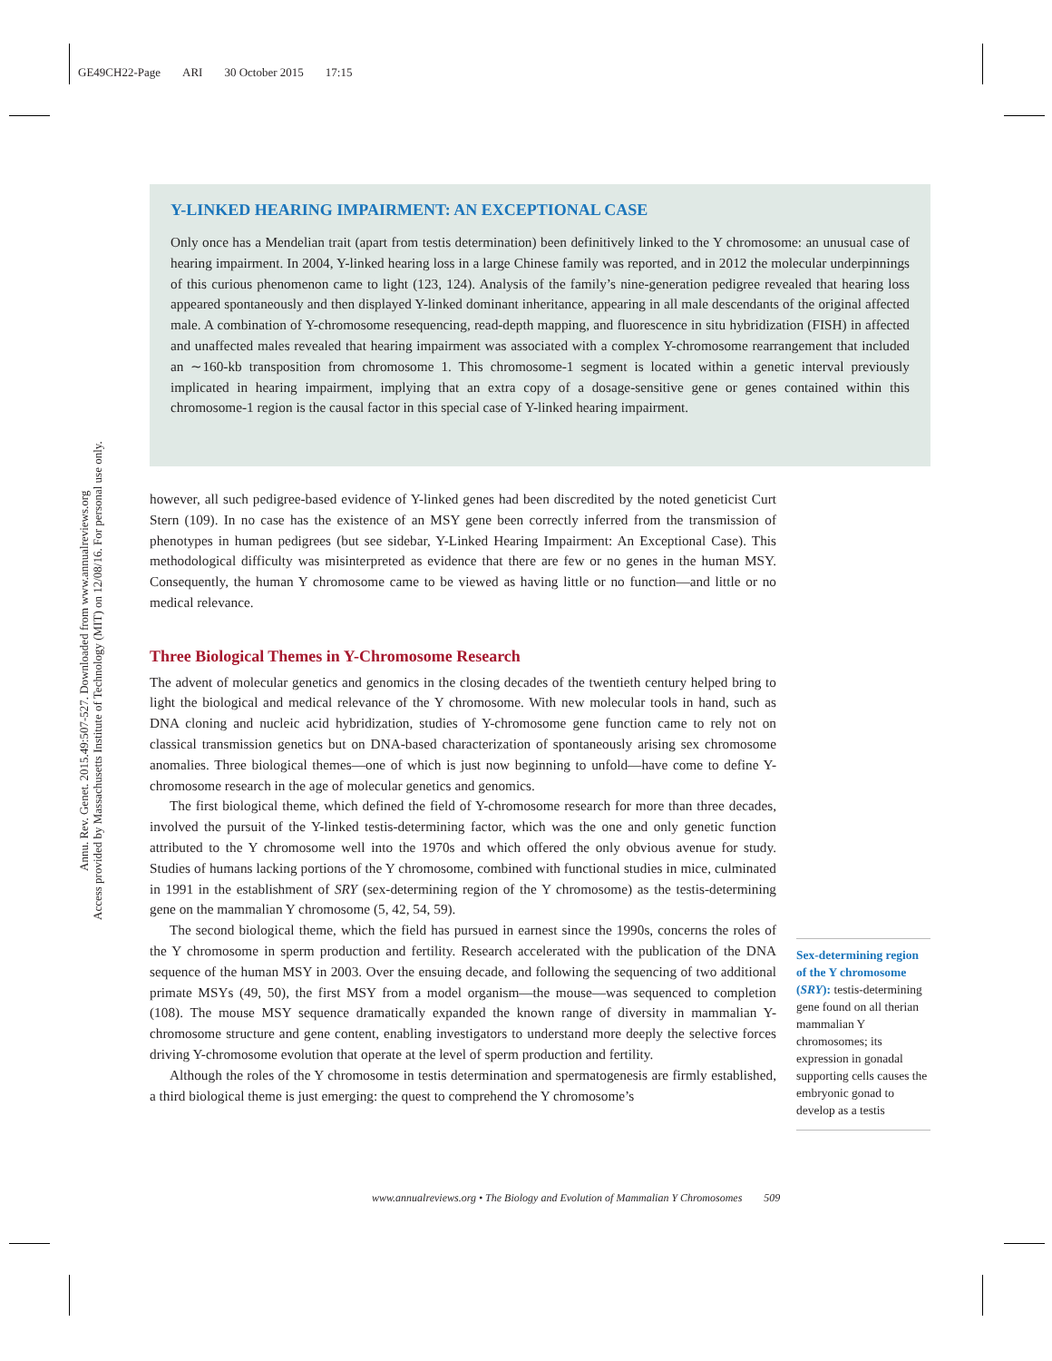GE49CH22-Page ARI 30 October 2015 17:15
Annu. Rev. Genet. 2015.49:507-527. Downloaded from www.annualreviews.org
Access provided by Massachusetts Institute of Technology (MIT) on 12/08/16. For personal use only.
Y-LINKED HEARING IMPAIRMENT: AN EXCEPTIONAL CASE
Only once has a Mendelian trait (apart from testis determination) been definitively linked to the Y chromosome: an unusual case of hearing impairment. In 2004, Y-linked hearing loss in a large Chinese family was reported, and in 2012 the molecular underpinnings of this curious phenomenon came to light (123, 124). Analysis of the family’s nine-generation pedigree revealed that hearing loss appeared spontaneously and then displayed Y-linked dominant inheritance, appearing in all male descendants of the original affected male. A combination of Y-chromosome resequencing, read-depth mapping, and fluorescence in situ hybridization (FISH) in affected and unaffected males revealed that hearing impairment was associated with a complex Y-chromosome rearrangement that included an ∼160-kb transposition from chromosome 1. This chromosome-1 segment is located within a genetic interval previously implicated in hearing impairment, implying that an extra copy of a dosage-sensitive gene or genes contained within this chromosome-1 region is the causal factor in this special case of Y-linked hearing impairment.
however, all such pedigree-based evidence of Y-linked genes had been discredited by the noted geneticist Curt Stern (109). In no case has the existence of an MSY gene been correctly inferred from the transmission of phenotypes in human pedigrees (but see sidebar, Y-Linked Hearing Impairment: An Exceptional Case). This methodological difficulty was misinterpreted as evidence that there are few or no genes in the human MSY. Consequently, the human Y chromosome came to be viewed as having little or no function—and little or no medical relevance.
Three Biological Themes in Y-Chromosome Research
The advent of molecular genetics and genomics in the closing decades of the twentieth century helped bring to light the biological and medical relevance of the Y chromosome. With new molecular tools in hand, such as DNA cloning and nucleic acid hybridization, studies of Y-chromosome gene function came to rely not on classical transmission genetics but on DNA-based characterization of spontaneously arising sex chromosome anomalies. Three biological themes—one of which is just now beginning to unfold—have come to define Y-chromosome research in the age of molecular genetics and genomics.
The first biological theme, which defined the field of Y-chromosome research for more than three decades, involved the pursuit of the Y-linked testis-determining factor, which was the one and only genetic function attributed to the Y chromosome well into the 1970s and which offered the only obvious avenue for study. Studies of humans lacking portions of the Y chromosome, combined with functional studies in mice, culminated in 1991 in the establishment of SRY (sex-determining region of the Y chromosome) as the testis-determining gene on the mammalian Y chromosome (5, 42, 54, 59).
The second biological theme, which the field has pursued in earnest since the 1990s, concerns the roles of the Y chromosome in sperm production and fertility. Research accelerated with the publication of the DNA sequence of the human MSY in 2003. Over the ensuing decade, and following the sequencing of two additional primate MSYs (49, 50), the first MSY from a model organism—the mouse—was sequenced to completion (108). The mouse MSY sequence dramatically expanded the known range of diversity in mammalian Y-chromosome structure and gene content, enabling investigators to understand more deeply the selective forces driving Y-chromosome evolution that operate at the level of sperm production and fertility.
Although the roles of the Y chromosome in testis determination and spermatogenesis are firmly established, a third biological theme is just emerging: the quest to comprehend the Y chromosome’s
Sex-determining region of the Y chromosome (SRY): testis-determining gene found on all therian mammalian Y chromosomes; its expression in gonadal supporting cells causes the embryonic gonad to develop as a testis
www.annualreviews.org • The Biology and Evolution of Mammalian Y Chromosomes 509